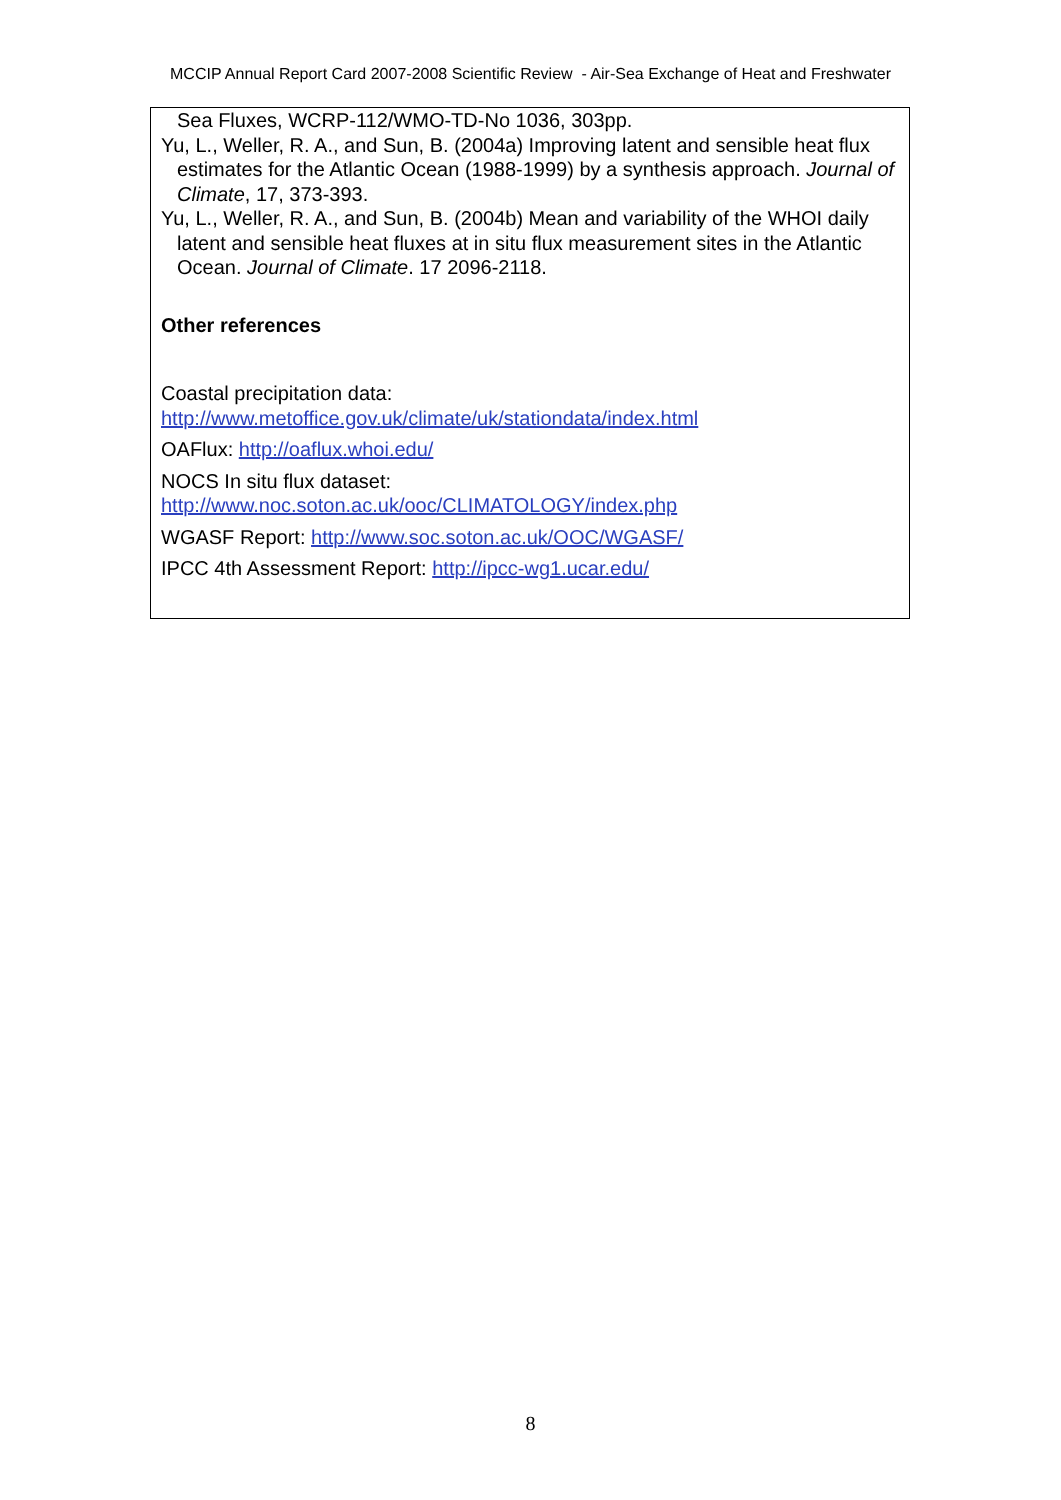MCCIP Annual Report Card 2007-2008 Scientific Review - Air-Sea Exchange of Heat and Freshwater
Sea Fluxes, WCRP-112/WMO-TD-No 1036, 303pp.
Yu, L., Weller, R. A., and Sun, B. (2004a) Improving latent and sensible heat flux estimates for the Atlantic Ocean (1988-1999) by a synthesis approach. Journal of Climate, 17, 373-393.
Yu, L., Weller, R. A., and Sun, B. (2004b) Mean and variability of the WHOI daily latent and sensible heat fluxes at in situ flux measurement sites in the Atlantic Ocean. Journal of Climate. 17 2096-2118.
Other references
Coastal precipitation data:
http://www.metoffice.gov.uk/climate/uk/stationdata/index.html
OAFlux: http://oaflux.whoi.edu/
NOCS In situ flux dataset:
http://www.noc.soton.ac.uk/ooc/CLIMATOLOGY/index.php
WGASF Report: http://www.soc.soton.ac.uk/OOC/WGASF/
IPCC 4th Assessment Report: http://ipcc-wg1.ucar.edu/
8